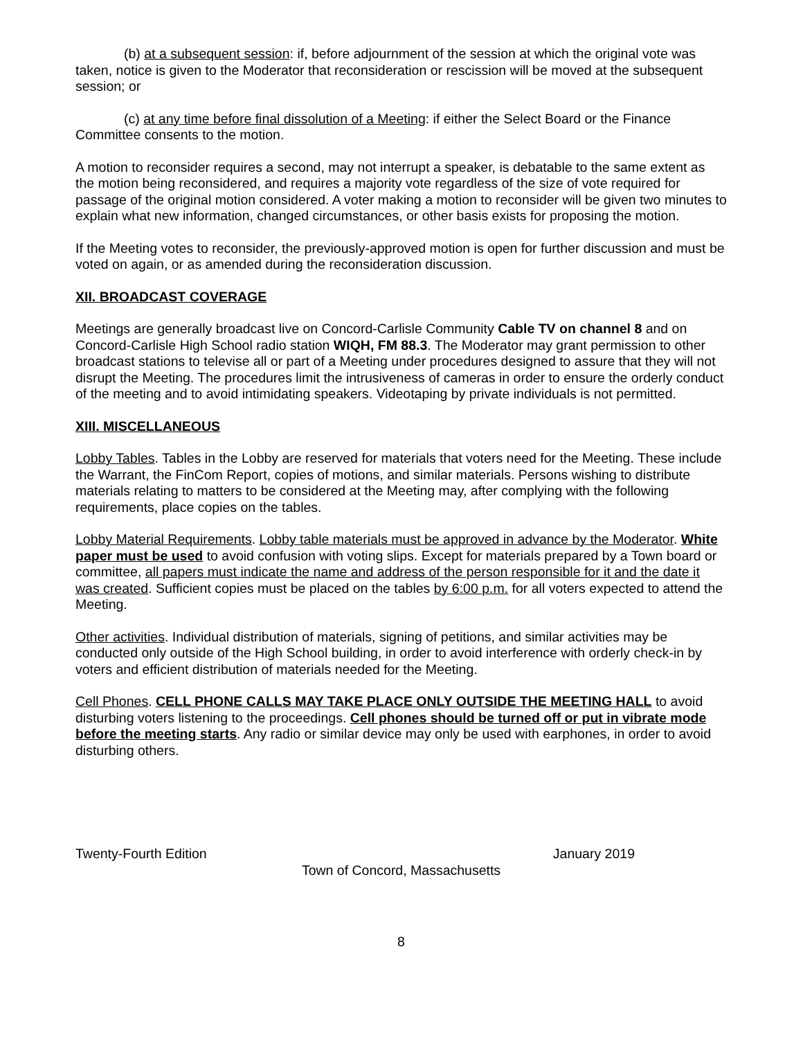(b) at a subsequent session: if, before adjournment of the session at which the original vote was taken, notice is given to the Moderator that reconsideration or rescission will be moved at the subsequent session; or
(c) at any time before final dissolution of a Meeting: if either the Select Board or the Finance Committee consents to the motion.
A motion to reconsider requires a second, may not interrupt a speaker, is debatable to the same extent as the motion being reconsidered, and requires a majority vote regardless of the size of vote required for passage of the original motion considered. A voter making a motion to reconsider will be given two minutes to explain what new information, changed circumstances, or other basis exists for proposing the motion.
If the Meeting votes to reconsider, the previously-approved motion is open for further discussion and must be voted on again, or as amended during the reconsideration discussion.
XII. BROADCAST COVERAGE
Meetings are generally broadcast live on Concord-Carlisle Community Cable TV on channel 8 and on Concord-Carlisle High School radio station WIQH, FM 88.3. The Moderator may grant permission to other broadcast stations to televise all or part of a Meeting under procedures designed to assure that they will not disrupt the Meeting. The procedures limit the intrusiveness of cameras in order to ensure the orderly conduct of the meeting and to avoid intimidating speakers. Videotaping by private individuals is not permitted.
XIII. MISCELLANEOUS
Lobby Tables. Tables in the Lobby are reserved for materials that voters need for the Meeting. These include the Warrant, the FinCom Report, copies of motions, and similar materials. Persons wishing to distribute materials relating to matters to be considered at the Meeting may, after complying with the following requirements, place copies on the tables.
Lobby Material Requirements. Lobby table materials must be approved in advance by the Moderator. White paper must be used to avoid confusion with voting slips. Except for materials prepared by a Town board or committee, all papers must indicate the name and address of the person responsible for it and the date it was created. Sufficient copies must be placed on the tables by 6:00 p.m. for all voters expected to attend the Meeting.
Other activities. Individual distribution of materials, signing of petitions, and similar activities may be conducted only outside of the High School building, in order to avoid interference with orderly check-in by voters and efficient distribution of materials needed for the Meeting.
Cell Phones. CELL PHONE CALLS MAY TAKE PLACE ONLY OUTSIDE THE MEETING HALL to avoid disturbing voters listening to the proceedings. Cell phones should be turned off or put in vibrate mode before the meeting starts. Any radio or similar device may only be used with earphones, in order to avoid disturbing others.
Twenty-Fourth Edition January 2019
Town of Concord, Massachusetts
8